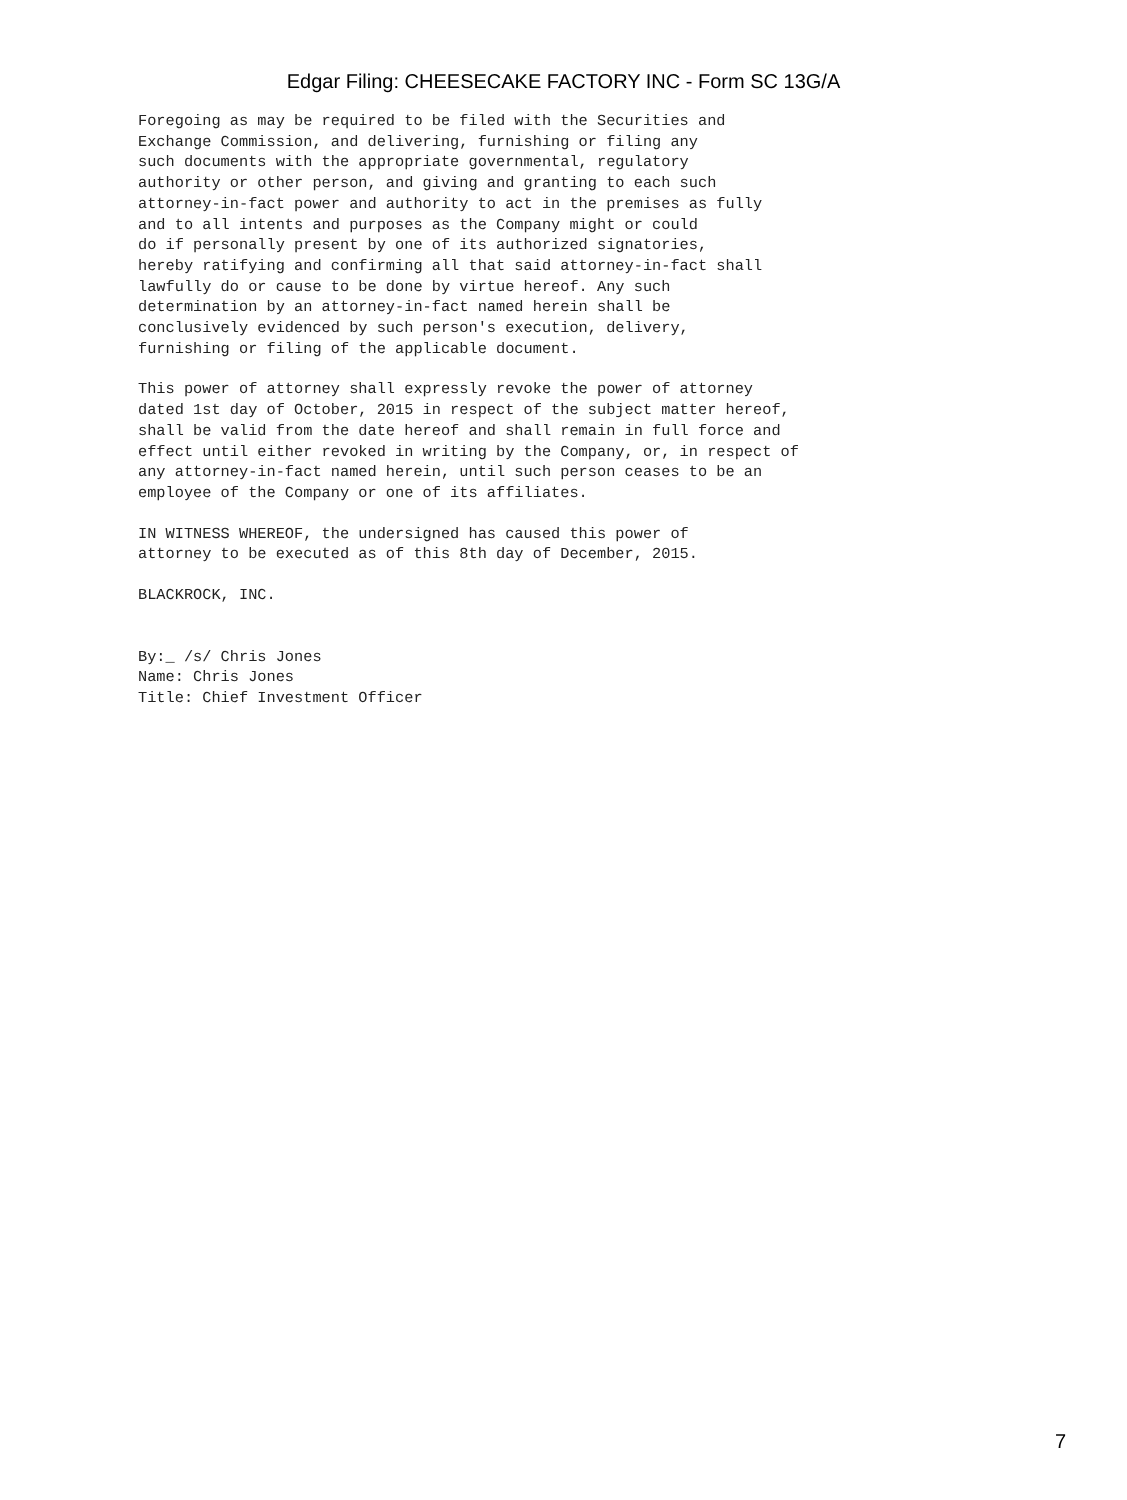Edgar Filing: CHEESECAKE FACTORY INC - Form SC 13G/A
Foregoing as may be required to be filed with the Securities and
Exchange Commission, and delivering, furnishing or filing any
such documents with the appropriate governmental, regulatory
authority or other person, and giving and granting to each such
attorney-in-fact power and authority to act in the premises as fully
and to all intents and purposes as the Company might or could
do if personally present by one of its authorized signatories,
hereby ratifying and confirming all that said attorney-in-fact shall
lawfully do or cause to be done by virtue hereof. Any such
determination by an attorney-in-fact named herein shall be
conclusively evidenced by such person's execution, delivery,
furnishing or filing of the applicable document.
This power of attorney shall expressly revoke the power of attorney
dated 1st day of October, 2015 in respect of the subject matter hereof,
shall be valid from the date hereof and shall remain in full force and
effect until either revoked in writing by the Company, or, in respect of
any attorney-in-fact named herein, until such person ceases to be an
employee of the Company or one of its affiliates.
IN WITNESS WHEREOF, the undersigned has caused this power of
attorney to be executed as of this 8th day of December, 2015.
BLACKROCK, INC.
By:_ /s/ Chris Jones
Name: Chris Jones
Title: Chief Investment Officer
7